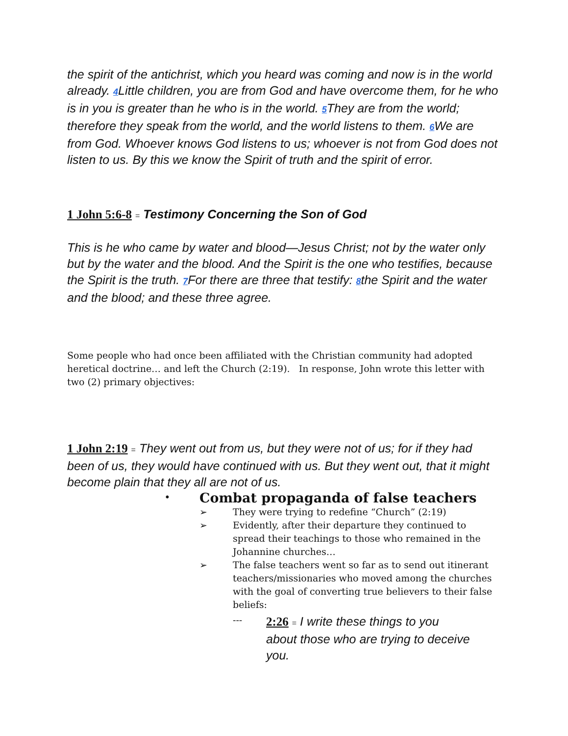the spirit of the antichrist, which you heard was coming and now is in the world already. 4 Little children, you are from God and have overcome them, for he who is in you is greater than he who is in the world. 5 They are from the world; therefore they speak from the world, and the world listens to them. 6 We are from God. Whoever knows God listens to us; whoever is not from God does not listen to us. By this we know the Spirit of truth and the spirit of error.
1 John 5:6-8 = Testimony Concerning the Son of God
This is he who came by water and blood—Jesus Christ; not by the water only but by the water and the blood. And the Spirit is the one who testifies, because the Spirit is the truth. 7 For there are three that testify: 8the Spirit and the water and the blood; and these three agree.
Some people who had once been affiliated with the Christian community had adopted heretical doctrine… and left the Church (2:19). In response, John wrote this letter with two (2) primary objectives:
1 John 2:19 = They went out from us, but they were not of us; for if they had been of us, they would have continued with us. But they went out, that it might become plain that they all are not of us.
• Combat propaganda of false teachers
➢ They were trying to redefine “Church” (2:19)
➢ Evidently, after their departure they continued to spread their teachings to those who remained in the Johannine churches…
➢ The false teachers went so far as to send out itinerant teachers/missionaries who moved among the churches with the goal of converting true believers to their false beliefs:
---
2:26 = I write these things to you about those who are trying to deceive you.